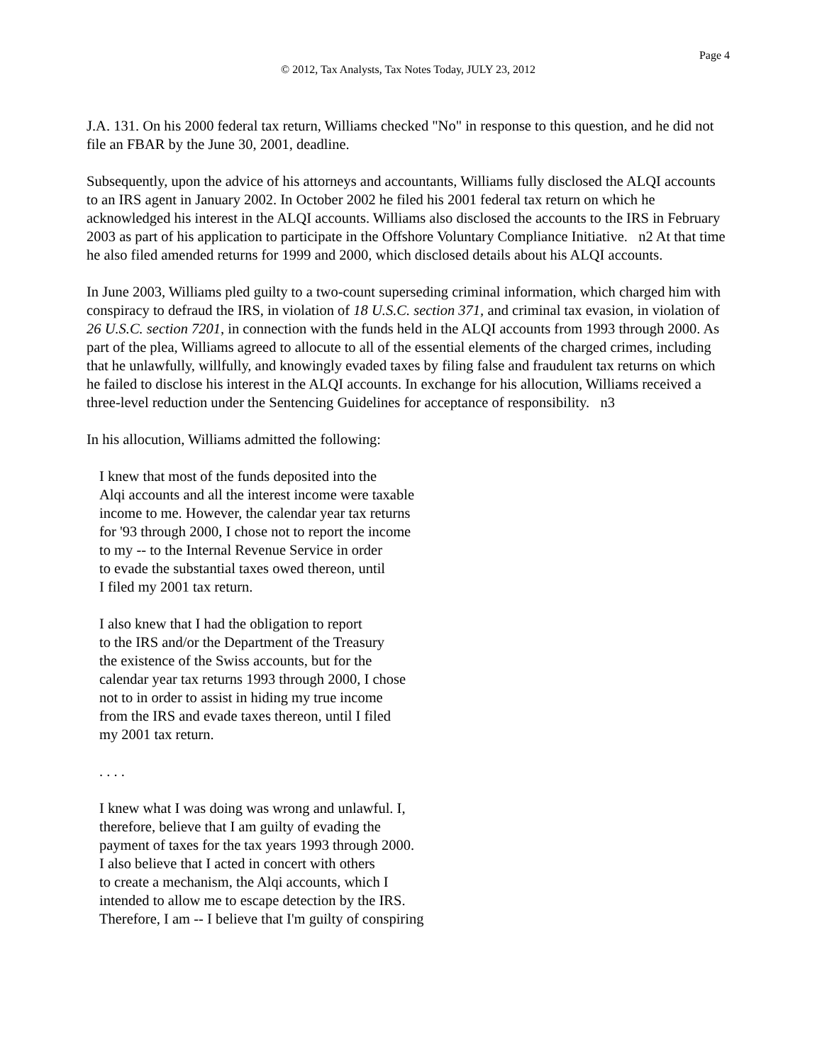Page 4
© 2012, Tax Analysts, Tax Notes Today, JULY 23, 2012
J.A. 131. On his 2000 federal tax return, Williams checked "No" in response to this question, and he did not file an FBAR by the June 30, 2001, deadline.
Subsequently, upon the advice of his attorneys and accountants, Williams fully disclosed the ALQI accounts to an IRS agent in January 2002. In October 2002 he filed his 2001 federal tax return on which he acknowledged his interest in the ALQI accounts. Williams also disclosed the accounts to the IRS in February 2003 as part of his application to participate in the Offshore Voluntary Compliance Initiative. n2 At that time he also filed amended returns for 1999 and 2000, which disclosed details about his ALQI accounts.
In June 2003, Williams pled guilty to a two-count superseding criminal information, which charged him with conspiracy to defraud the IRS, in violation of 18 U.S.C. section 371, and criminal tax evasion, in violation of 26 U.S.C. section 7201, in connection with the funds held in the ALQI accounts from 1993 through 2000. As part of the plea, Williams agreed to allocute to all of the essential elements of the charged crimes, including that he unlawfully, willfully, and knowingly evaded taxes by filing false and fraudulent tax returns on which he failed to disclose his interest in the ALQI accounts. In exchange for his allocution, Williams received a three-level reduction under the Sentencing Guidelines for acceptance of responsibility. n3
In his allocution, Williams admitted the following:
I knew that most of the funds deposited into the
Alqi accounts and all the interest income were taxable
income to me. However, the calendar year tax returns
for '93 through 2000, I chose not to report the income
to my -- to the Internal Revenue Service in order
to evade the substantial taxes owed thereon, until
I filed my 2001 tax return.
I also knew that I had the obligation to report
to the IRS and/or the Department of the Treasury
the existence of the Swiss accounts, but for the
calendar year tax returns 1993 through 2000, I chose
not to in order to assist in hiding my true income
from the IRS and evade taxes thereon, until I filed
my 2001 tax return.
. . . .
I knew what I was doing was wrong and unlawful. I,
therefore, believe that I am guilty of evading the
payment of taxes for the tax years 1993 through 2000.
I also believe that I acted in concert with others
to create a mechanism, the Alqi accounts, which I
intended to allow me to escape detection by the IRS.
Therefore, I am -- I believe that I'm guilty of conspiring